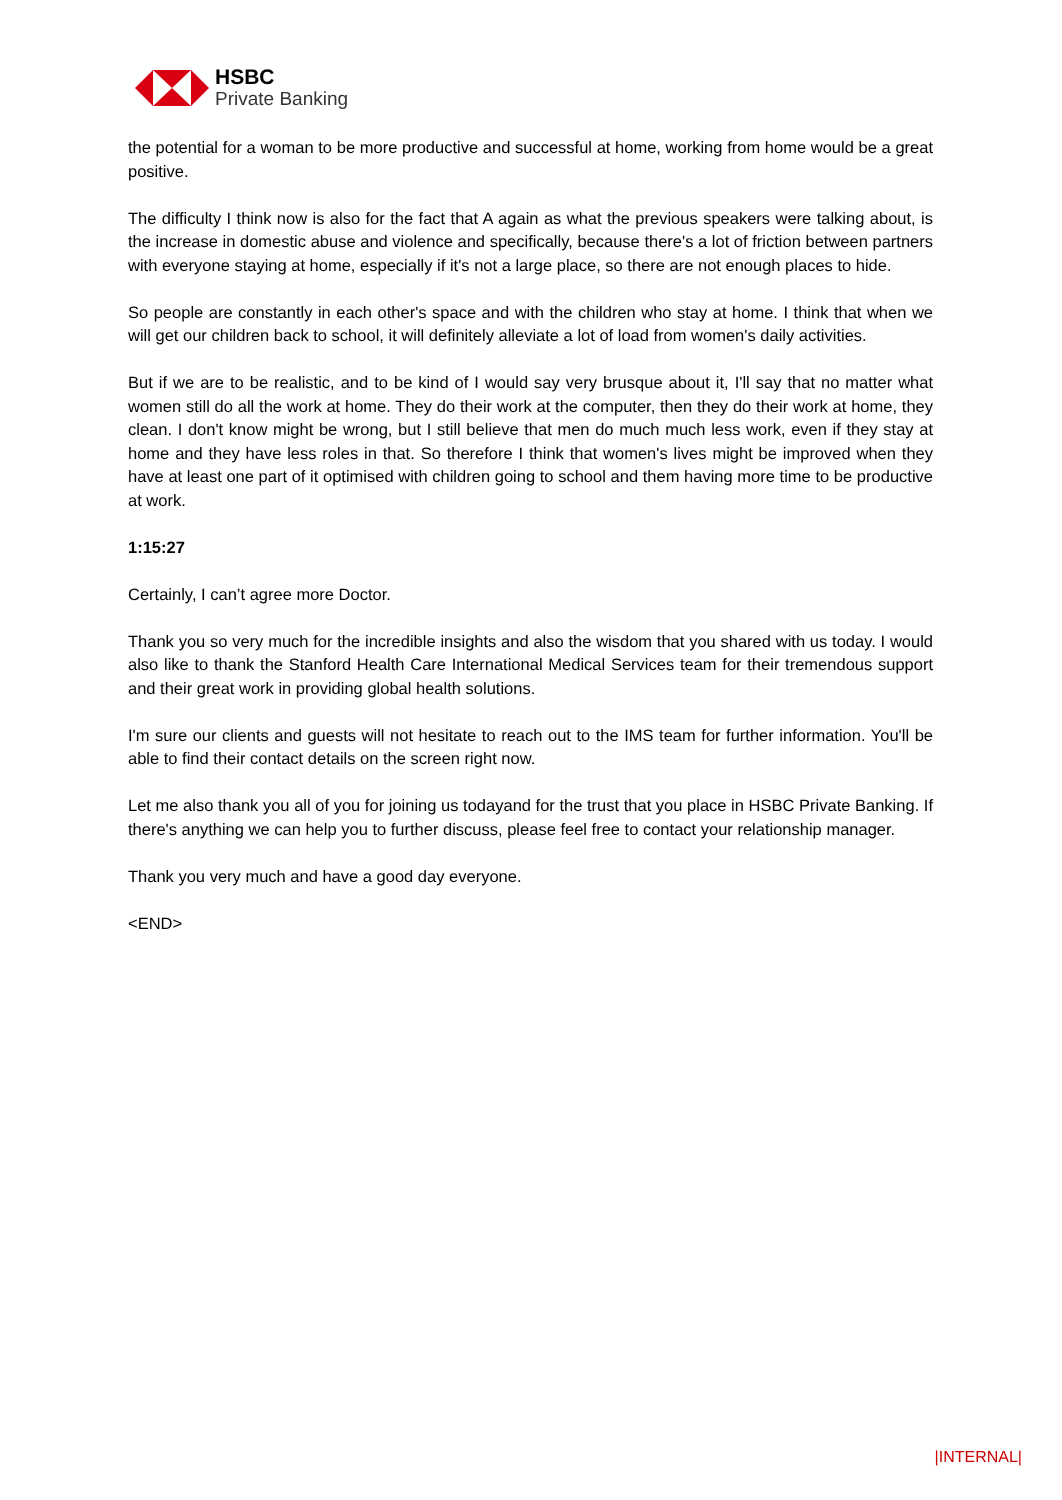HSBC
Private Banking
the potential for a woman to be more productive and successful at home, working from home would be a great positive.
The difficulty I think now is also for the fact that A again as what the previous speakers were talking about, is the increase in domestic abuse and violence and specifically, because there's a lot of friction between partners with everyone staying at home, especially if it's not a large place, so there are not enough places to hide.
So people are constantly in each other's space and with the children who stay at home. I think that when we will get our children back to school, it will definitely alleviate a lot of load from women's daily activities.
But if we are to be realistic, and to be kind of I would say very brusque about it, I'll say that no matter what women still do all the work at home. They do their work at the computer, then they do their work at home, they clean. I don't know might be wrong, but I still believe that men do much much less work, even if they stay at home and they have less roles in that. So therefore I think that women's lives might be improved when they have at least one part of it optimised with children going to school and them having more time to be productive at work.
1:15:27
Certainly, I can’t agree more Doctor.
Thank you so very much for the incredible insights and also the wisdom that you shared with us today. I would also like to thank the Stanford Health Care International Medical Services team for their tremendous support and their great work in providing global health solutions.
I'm sure our clients and guests will not hesitate to reach out to the IMS team for further information. You'll be able to find their contact details on the screen right now.
Let me also thank you all of you for joining us todayand for the trust that you place in HSBC Private Banking. If there's anything we can help you to further discuss, please feel free to contact your relationship manager.
Thank you very much and have a good day everyone.
<END>
|INTERNAL|